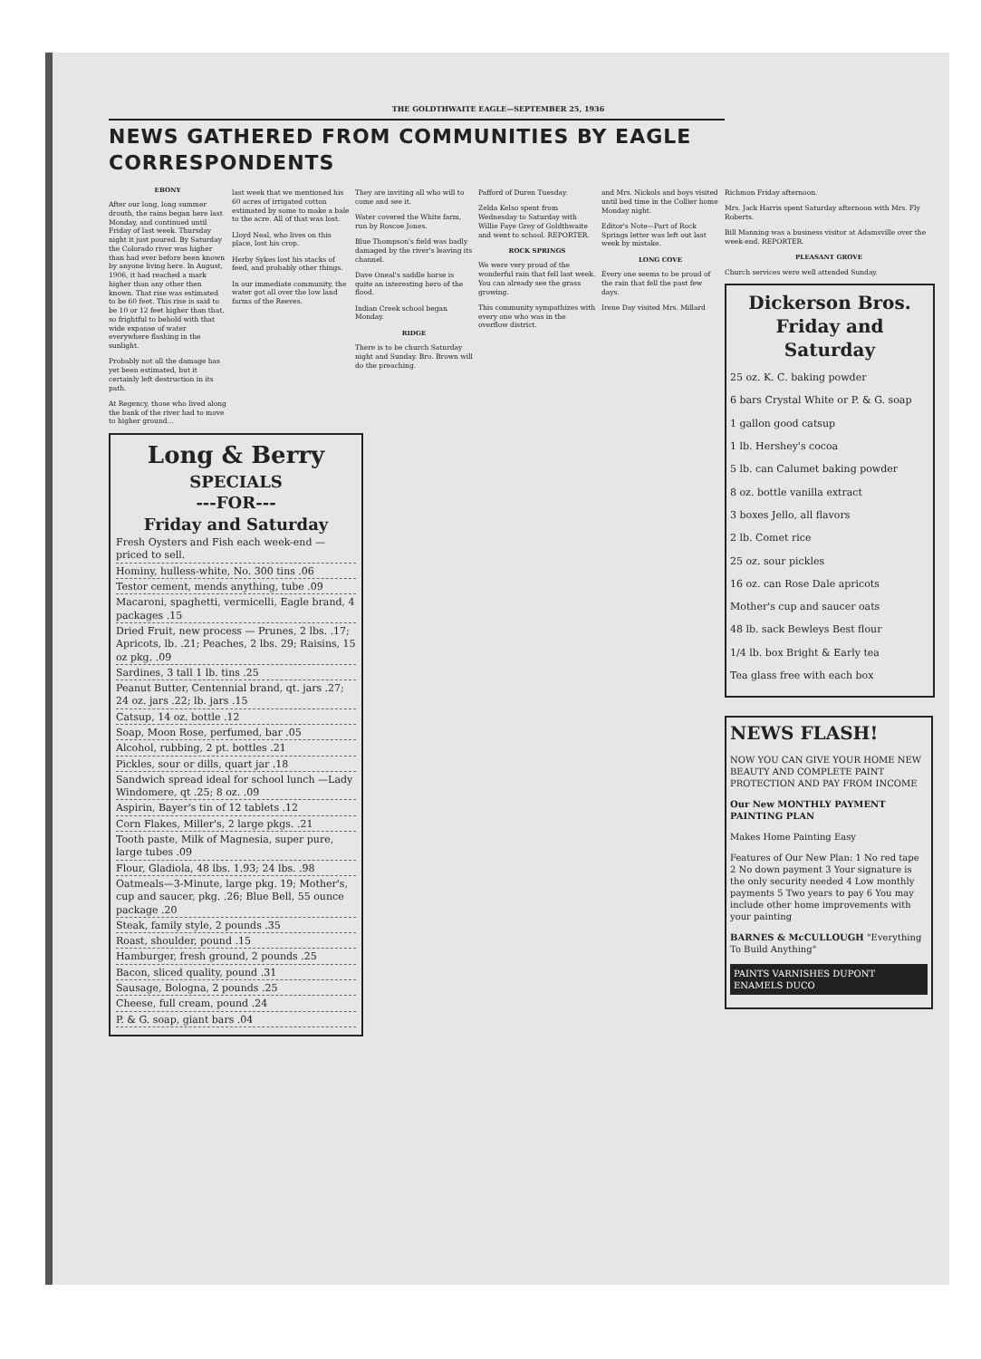THE GOLDTHWAITE EAGLE—SEPTEMBER 25, 1936
NEWS GATHERED FROM COMMUNITIES BY EAGLE CORRESPONDENTS
EBONY
After our long, long summer drouth, the rains began here last Monday, and continued until Friday of last week. Thursday night it just poured. By Saturday the Colorado river was higher than had ever before been known by anyone living here. In August, 1906, it had reached a mark higher than any other then known. That rise was estimated to be 60 feet. This rise is said to be 10 or 12 feet higher than that, so frightful to behold with that wide expanse of water everywhere flashing in the sunlight.
Probably not all the damage has yet been estimated, but it certainly left destruction in its path.
At Regency, those who lived along the bank of the river had to move to higher ground...
Long & Berry
SPECIALS
---FOR---
Friday and Saturday
Fresh Oysters and Fish each week-end —priced to sell.
Hominy, hulless-white, No. 300 tins .06
Testor cement, mends anything, tube .09
Macaroni, spaghetti, vermicelli, Eagle brand, 4 packages .15
Dried Fruit, new process — Prunes, 2 lbs. .17; Apricots, lb. .21; Peaches, 2 lbs. 29; Raisins, 15 oz pkg. .09
Sardines, 3 tall 1 lb. tins .25
Peanut Butter, Centennial brand, qt. jars .27; 24 oz. jars .22; lb. jars .15
Catsup, 14 oz. bottle .12
Soap, Moon Rose, perfumed, bar .05
Alcohol, rubbing, 2 pt. bottles .21
Pickles, sour or dills, quart jar .18
Sandwich spread ideal for school lunch —Lady Windomere, qt .25; 8 oz. .09
Aspirin, Bayer's tin of 12 tablets .12
Corn Flakes, Miller's, 2 large pkgs. .21
Tooth paste, Milk of Magnesia, super pure, large tubes .09
Flour, Gladiola, 48 lbs. 1.93; 24 lbs. .98
Oatmeals—3-Minute, large pkg. 19; Mother's, cup and saucer, pkg. .26; Blue Bell, 55 ounce package .20
Steak, family style, 2 pounds .35
Roast, shoulder, pound .15
Hamburger, fresh ground, 2 pounds .25
Bacon, sliced quality, pound .31
Sausage, Bologna, 2 pounds .25
Cheese, full cream, pound .24
P. & G. soap, giant bars .04
last week that we mentioned his 60 acres of irrigated cotton estimated by some to make a bale to the acre. All of that was lost.
Lloyd Neal, who lives on this place, lost his crop.
Herby Sykes lost his stacks of feed, and probably other things.
In our immediate community, the water got all over the low land farms of the Reeves.
They are inviting all who will to come and see it.
Water covered the White farm, run by Roscoe Jones.
Blue Thompson's field was badly damaged by the river's leaving its channel.
Dave Oneal's saddle horse is quite an interesting hero of the flood.
Indian Creek school began Monday.
RIDGE
There is to be church Saturday night and Sunday. Bro. Brown will do the preaching.
Pafford of Duren Tuesday.
Zelda Kelso spent from Wednesday to Saturday with Willie Faye Grey of Goldthwaite and went to school. REPORTER.
ROCK SPRINGS
We were very proud of the wonderful rain that fell last week. You can already see the grass growing.
This community sympathizes with every one who was in the overflow district.
and Mrs. Nickols and boys visited until bed time in the Collier home Monday night.
Editor's Note—Part of Rock Springs letter was left out last week by mistake.
LONG COVE
Every one seems to be proud of the rain that fell the past few days.
Irene Day visited Mrs. Millard
Richmon Friday afternoon.
Mrs. Jack Harris spent Saturday afternoon with Mrs. Fly Roberts.
Bill Manning was a business visitor at Adamsville over the week-end. REPORTER.
PLEASANT GROVE
Church services were well attended Sunday.
Dickerson Bros.
Friday and Saturday
25 oz. K. C. baking powder
6 bars Crystal White or P. & G. soap
1 gallon good catsup
1 lb. Hershey's cocoa
5 lb. can Calumet baking powder
8 oz. bottle vanilla extract
3 boxes Jello, all flavors
2 lb. Comet rice
25 oz. sour pickles
16 oz. can Rose Dale apricots
Mother's cup and saucer oats
48 lb. sack Bewleys Best flour
1/4 lb. box Bright & Early tea
Tea glass free with each box
NEWS FLASH!
NOW YOU CAN GIVE YOUR HOME NEW BEAUTY AND COMPLETE PAINT PROTECTION AND PAY FROM INCOME
Our New MONTHLY PAYMENT PAINTING PLAN
Makes Home Painting Easy
Features of Our New Plan: 1 No red tape 2 No down payment 3 Your signature is the only security needed 4 Low monthly payments 5 Two years to pay 6 You may include other home improvements with your painting
BARNES & McCULLOUGH "Everything To Build Anything"
PAINTS VARNISHES DUPONT ENAMELS DUCO